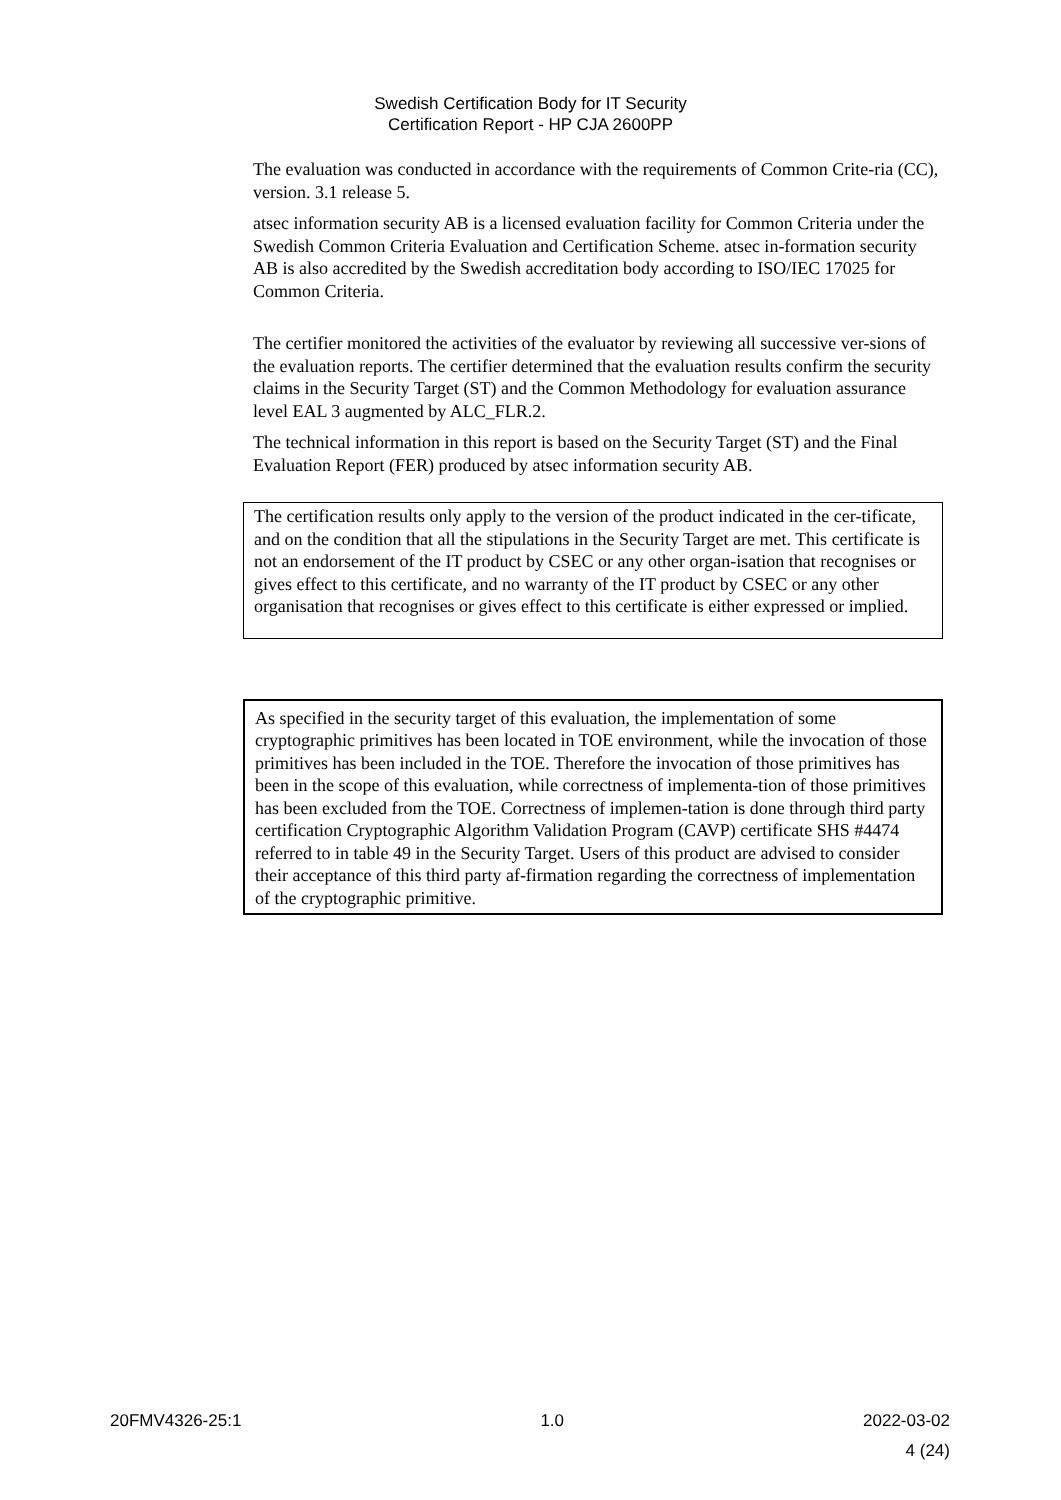Swedish Certification Body for IT Security
Certification Report - HP CJA 2600PP
The evaluation was conducted in accordance with the requirements of Common Crite-ria (CC), version. 3.1 release 5.
atsec information security AB is a licensed evaluation facility for Common Criteria under the Swedish Common Criteria Evaluation and Certification Scheme. atsec in-formation security AB is also accredited by the Swedish accreditation body according to ISO/IEC 17025 for Common Criteria.
The certifier monitored the activities of the evaluator by reviewing all successive ver-sions of the evaluation reports. The certifier determined that the evaluation results confirm the security claims in the Security Target (ST) and the Common Methodology for evaluation assurance level EAL 3 augmented by ALC_FLR.2.
The technical information in this report is based on the Security Target (ST) and the Final Evaluation Report (FER) produced by atsec information security AB.
The certification results only apply to the version of the product indicated in the cer-tificate, and on the condition that all the stipulations in the Security Target are met. This certificate is not an endorsement of the IT product by CSEC or any other organ-isation that recognises or gives effect to this certificate, and no warranty of the IT product by CSEC or any other organisation that recognises or gives effect to this certificate is either expressed or implied.
As specified in the security target of this evaluation, the implementation of some cryptographic primitives has been located in TOE environment, while the invocation of those primitives has been included in the TOE. Therefore the invocation of those primitives has been in the scope of this evaluation, while correctness of implementa-tion of those primitives has been excluded from the TOE. Correctness of implemen-tation is done through third party certification Cryptographic Algorithm Validation Program (CAVP) certificate SHS #4474 referred to in table 49 in the Security Target. Users of this product are advised to consider their acceptance of this third party af-firmation regarding the correctness of implementation of the cryptographic primitive.
20FMV4326-25:1 1.0 2022-03-02
4 (24)